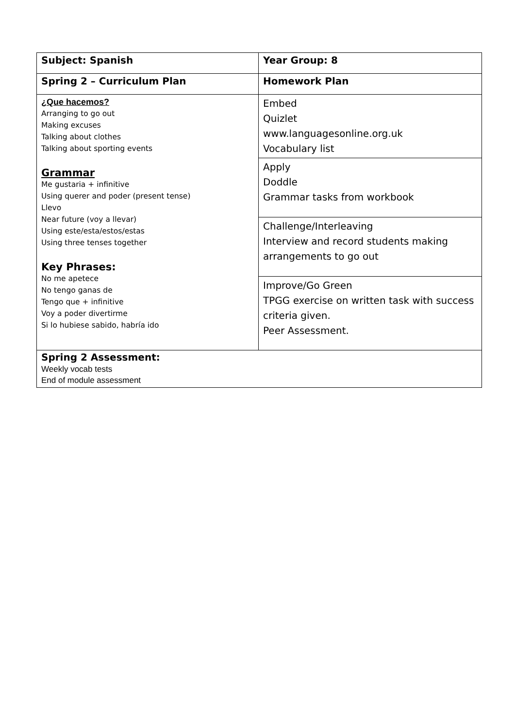| Subject: Spanish | Year Group: 8 |
| Spring 2 – Curriculum Plan | Homework Plan |
| ¿Que hacemos? Arranging to go out Making excuses Talking about clothes Talking about sporting events Grammar Me gustaria + infinitive Using querer and poder (present tense) Llevo Near future (voy a llevar) Using este/esta/estos/estas Using three tenses together Key Phrases: No me apetece No tengo ganas de Tengo que + infinitive Voy a poder divertirme Si lo hubiese sabido, habría ido | Embed Quizlet www.languagesonline.org.uk Vocabulary list |
| | Apply Doddle Grammar tasks from workbook |
| | Challenge/Interleaving Interview and record students making arrangements to go out |
| | Improve/Go Green TPGG exercise on written task with success criteria given. Peer Assessment. |
| Spring 2 Assessment: Weekly vocab tests End of module assessment | |